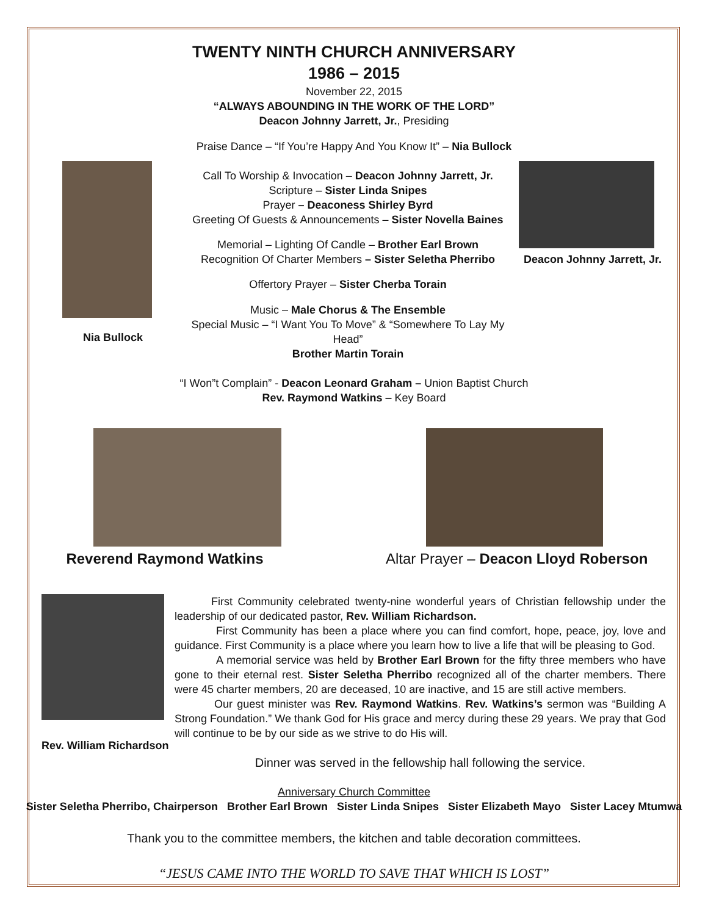TWENTY NINTH CHURCH ANNIVERSARY
1986 – 2015
November 22, 2015
“ALWAYS ABOUNDING IN THE WORK OF THE LORD”
Deacon Johnny Jarrett, Jr., Presiding
Praise Dance – “If You’re Happy And You Know It” – Nia Bullock
Nia Bullock
Call To Worship & Invocation – Deacon Johnny Jarrett, Jr.
Scripture – Sister Linda Snipes
Prayer – Deaconess Shirley Byrd
Greeting Of Guests & Announcements – Sister Novella Baines
Memorial – Lighting Of Candle – Brother Earl Brown
Recognition Of Charter Members – Sister Seletha Pherribo
Offertory Prayer – Sister Cherba Torain
Music – Male Chorus & The Ensemble
Special Music – “I Want You To Move” & “Somewhere To Lay My Head”
Brother Martin Torain
Deacon Johnny Jarrett, Jr.
“I Won”t Complain” - Deacon Leonard Graham – Union Baptist Church
Rev. Raymond Watkins – Key Board
Reverend Raymond Watkins Altar Prayer – Deacon Lloyd Roberson
Rev. William Richardson
First Community celebrated twenty-nine wonderful years of Christian fellowship under the leadership of our dedicated pastor, Rev. William Richardson.
First Community has been a place where you can find comfort, hope, peace, joy, love and guidance. First Community is a place where you learn how to live a life that will be pleasing to God.
A memorial service was held by Brother Earl Brown for the fifty three members who have gone to their eternal rest. Sister Seletha Pherribo recognized all of the charter members. There were 45 charter members, 20 are deceased, 10 are inactive, and 15 are still active members.
Our guest minister was Rev. Raymond Watkins. Rev. Watkins’s sermon was “Building A Strong Foundation.” We thank God for His grace and mercy during these 29 years. We pray that God will continue to be by our side as we strive to do His will.
Dinner was served in the fellowship hall following the service.
Anniversary Church Committee
Sister Seletha Pherribo, Chairperson Brother Earl Brown Sister Linda Snipes Sister Elizabeth Mayo Sister Lacey Mtumwa
Thank you to the committee members, the kitchen and table decoration committees.
“JESUS CAME INTO THE WORLD TO SAVE THAT WHICH IS LOST”